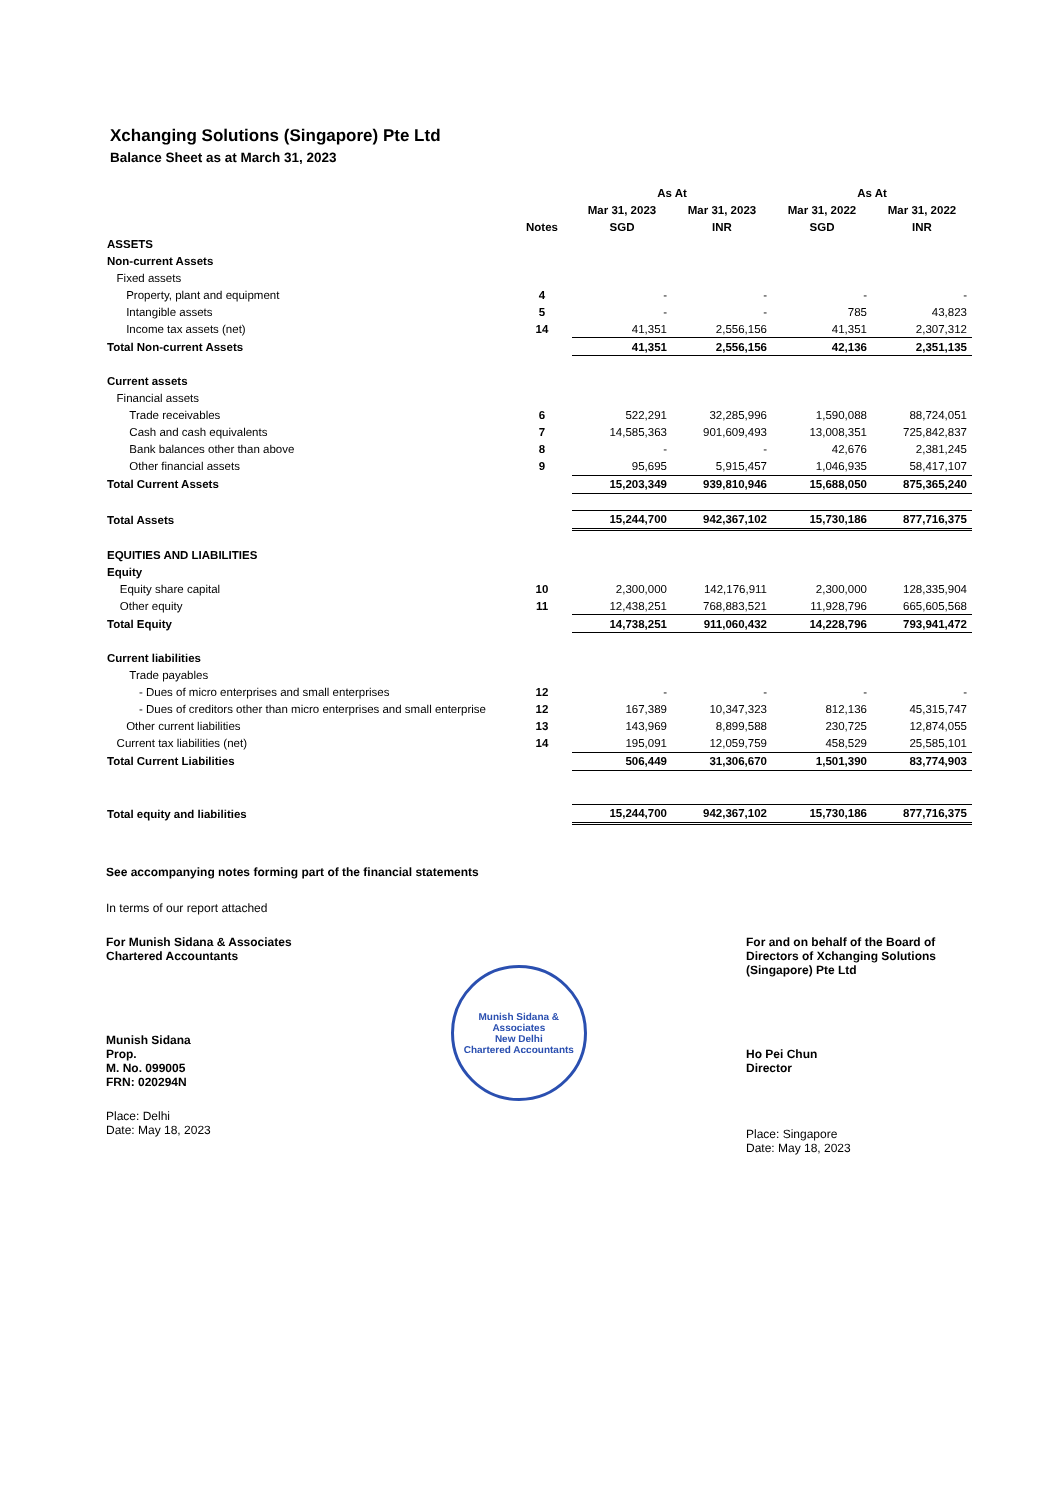Xchanging Solutions (Singapore) Pte Ltd
Balance Sheet as at March 31, 2023
| | | As At | | As At | |
| --- | --- | --- | --- | --- | --- |
| | | Mar 31, 2023 | Mar 31, 2023 | Mar 31, 2022 | Mar 31, 2022 |
| | Notes | SGD | INR | SGD | INR |
| ASSETS | | | | | |
| Non-current Assets | | | | | |
| Fixed assets | | | | | |
| Property, plant and equipment | 4 | - | - | - | - |
| Intangible assets | 5 | - | - | 785 | 43,823 |
| Income tax assets (net) | 14 | 41,351 | 2,556,156 | 41,351 | 2,307,312 |
| Total Non-current Assets | | 41,351 | 2,556,156 | 42,136 | 2,351,135 |
| Current assets | | | | | |
| Financial assets | | | | | |
| Trade receivables | 6 | 522,291 | 32,285,996 | 1,590,088 | 88,724,051 |
| Cash and cash equivalents | 7 | 14,585,363 | 901,609,493 | 13,008,351 | 725,842,837 |
| Bank balances other than above | 8 | - | - | 42,676 | 2,381,245 |
| Other financial assets | 9 | 95,695 | 5,915,457 | 1,046,935 | 58,417,107 |
| Total Current Assets | | 15,203,349 | 939,810,946 | 15,688,050 | 875,365,240 |
| Total Assets | | 15,244,700 | 942,367,102 | 15,730,186 | 877,716,375 |
| EQUITIES AND LIABILITIES | | | | | |
| Equity | | | | | |
| Equity share capital | 10 | 2,300,000 | 142,176,911 | 2,300,000 | 128,335,904 |
| Other equity | 11 | 12,438,251 | 768,883,521 | 11,928,796 | 665,605,568 |
| Total Equity | | 14,738,251 | 911,060,432 | 14,228,796 | 793,941,472 |
| Current liabilities | | | | | |
| Trade payables | | | | | |
| - Dues of micro enterprises and small enterprises | 12 | - | - | - | - |
| - Dues of creditors other than micro enterprises and small enterprise | 12 | 167,389 | 10,347,323 | 812,136 | 45,315,747 |
| Other current liabilities | 13 | 143,969 | 8,899,588 | 230,725 | 12,874,055 |
| Current tax liabilities (net) | 14 | 195,091 | 12,059,759 | 458,529 | 25,585,101 |
| Total Current Liabilities | | 506,449 | 31,306,670 | 1,501,390 | 83,774,903 |
| Total equity and liabilities | | 15,244,700 | 942,367,102 | 15,730,186 | 877,716,375 |
See accompanying notes forming part of the financial statements
In terms of our report attached
For Munish Sidana & Associates
Chartered Accountants
Munish Sidana
Prop.
M. No. 099005
FRN: 020294N
Place: Delhi
Date: May 18, 2023
Munish Sidana & Associates
New Delhi
Chartered Accountants
For and on behalf of the Board of Directors of Xchanging Solutions (Singapore) Pte Ltd
Ho Pei Chun
Director
Place: Singapore
Date: May 18, 2023